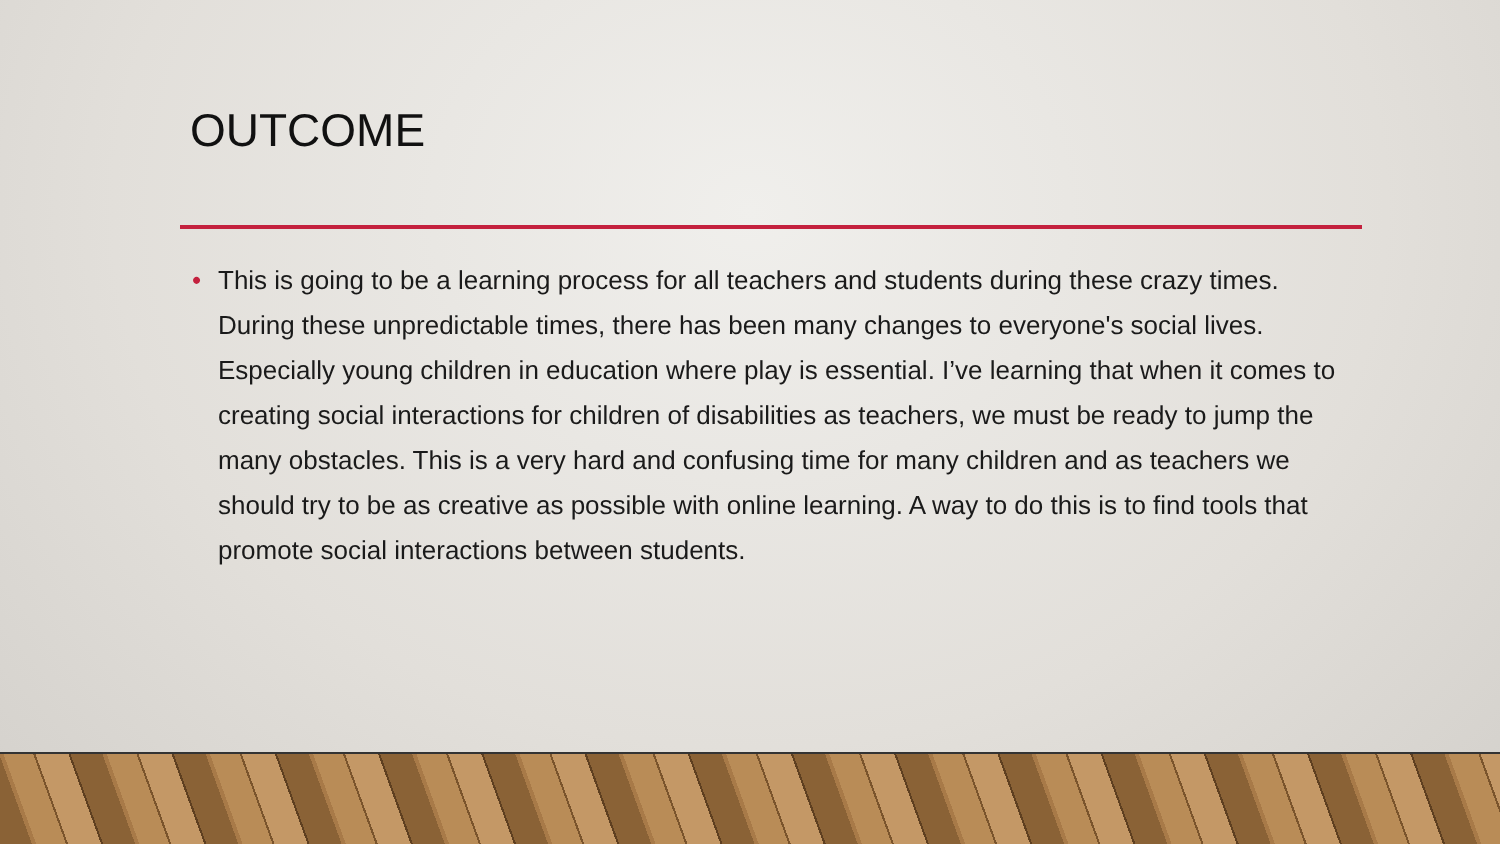OUTCOME
• This is going to be a learning process for all teachers and students during these crazy times. During these unpredictable times, there has been many changes to everyone's social lives. Especially young children in education where play is essential. I’ve learning that when it comes to creating social interactions for children of disabilities as teachers, we must be ready to jump the many obstacles. This is a very hard and confusing time for many children and as teachers we should try to be as creative as possible with online learning. A way to do this is to find tools that promote social interactions between students.